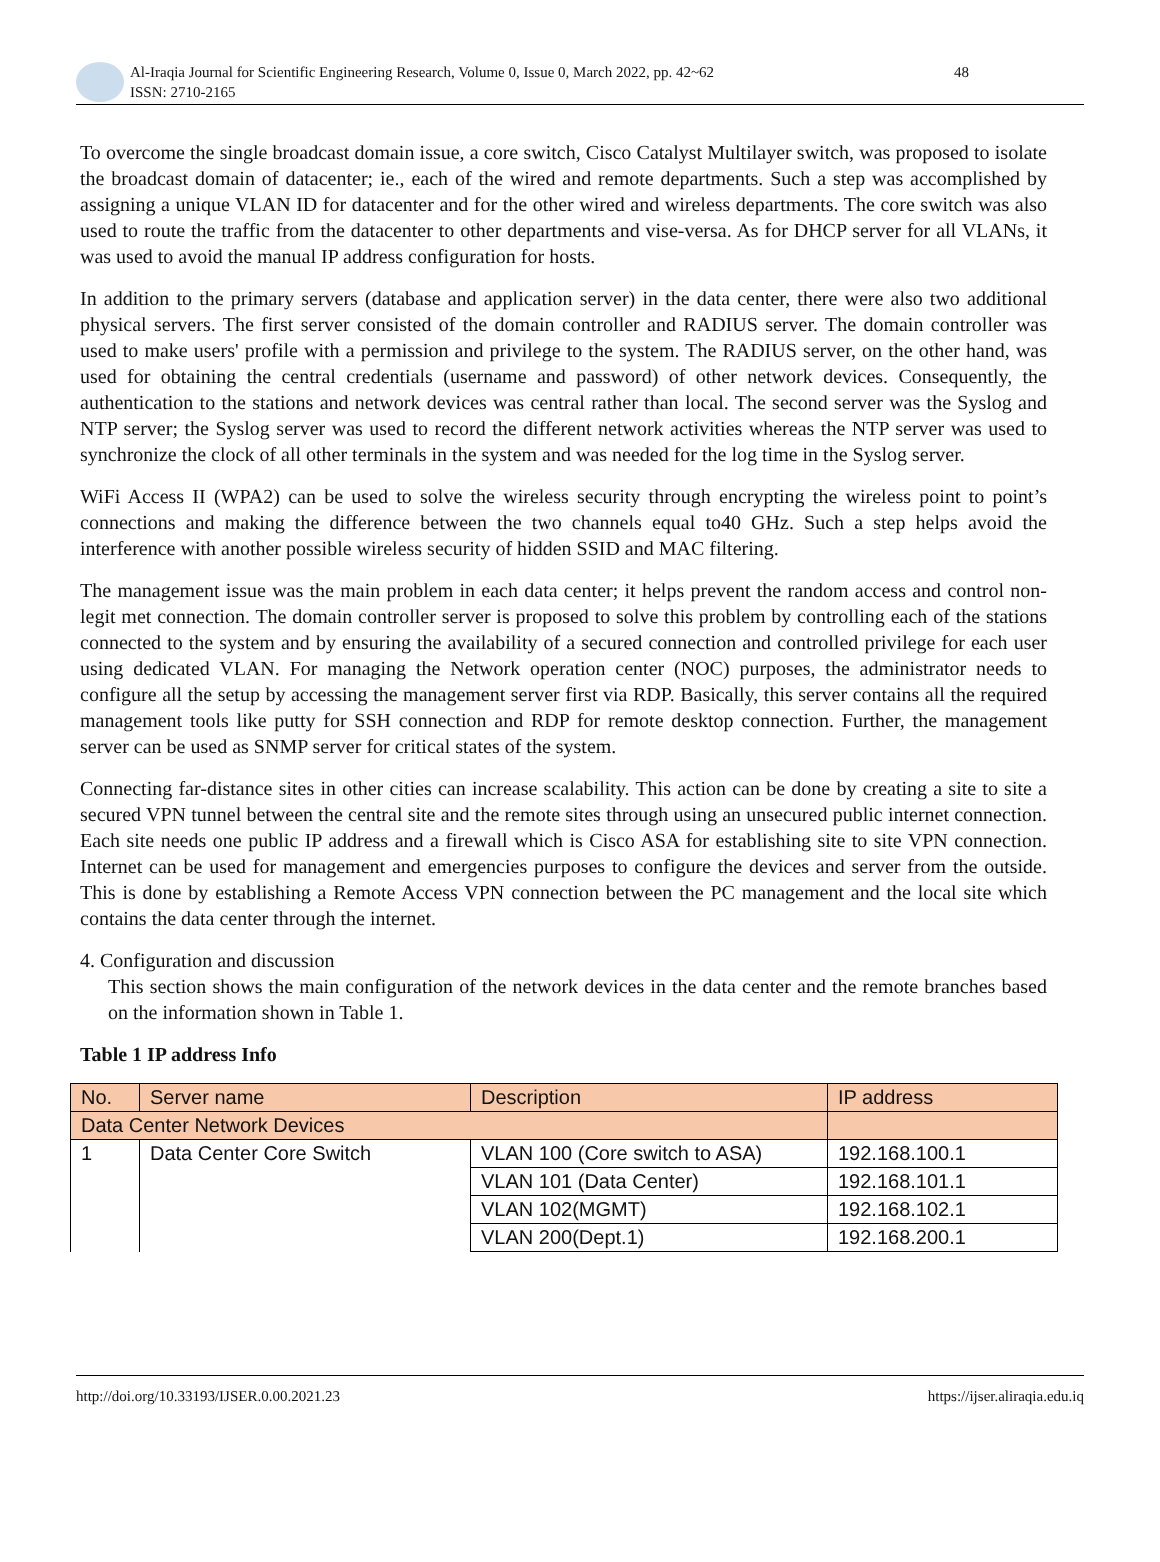Al-Iraqia Journal for Scientific Engineering Research, Volume 0, Issue 0, March 2022, pp. 42~62
ISSN: 2710-2165
48
To overcome the single broadcast domain issue, a core switch, Cisco Catalyst Multilayer switch, was proposed to isolate the broadcast domain of datacenter; ie., each of the wired and remote departments. Such a step was accomplished by assigning a unique VLAN ID for datacenter and for the other wired and wireless departments. The core switch was also used to route the traffic from the datacenter to other departments and vise-versa. As for DHCP server for all VLANs, it was used to avoid the manual IP address configuration for hosts.
In addition to the primary servers (database and application server) in the data center, there were also two additional physical servers. The first server consisted of the domain controller and RADIUS server. The domain controller was used to make users' profile with a permission and privilege to the system. The RADIUS server, on the other hand, was used for obtaining the central credentials (username and password) of other network devices. Consequently, the authentication to the stations and network devices was central rather than local. The second server was the Syslog and NTP server; the Syslog server was used to record the different network activities whereas the NTP server was used to synchronize the clock of all other terminals in the system and was needed for the log time in the Syslog server.
WiFi Access II (WPA2) can be used to solve the wireless security through encrypting the wireless point to point’s connections and making the difference between the two channels equal to40 GHz. Such a step helps avoid the interference with another possible wireless security of hidden SSID and MAC filtering.
The management issue was the main problem in each data center; it helps prevent the random access and control non-legit met connection. The domain controller server is proposed to solve this problem by controlling each of the stations connected to the system and by ensuring the availability of a secured connection and controlled privilege for each user using dedicated VLAN. For managing the Network operation center (NOC) purposes, the administrator needs to configure all the setup by accessing the management server first via RDP. Basically, this server contains all the required management tools like putty for SSH connection and RDP for remote desktop connection. Further, the management server can be used as SNMP server for critical states of the system.
Connecting far-distance sites in other cities can increase scalability. This action can be done by creating a site to site a secured VPN tunnel between the central site and the remote sites through using an unsecured public internet connection. Each site needs one public IP address and a firewall which is Cisco ASA for establishing site to site VPN connection. Internet can be used for management and emergencies purposes to configure the devices and server from the outside. This is done by establishing a Remote Access VPN connection between the PC management and the local site which contains the data center through the internet.
4. Configuration and discussion
This section shows the main configuration of the network devices in the data center and the remote branches based on the information shown in Table 1.
Table 1 IP address Info
| No. | Server name | Description | IP address |
| Data Center Network Devices | | | |
| 1 | Data Center Core Switch | VLAN 100 (Core switch to ASA) | 192.168.100.1 |
| | | VLAN 101 (Data Center) | 192.168.101.1 |
| | | VLAN 102(MGMT) | 192.168.102.1 |
| | | VLAN 200(Dept.1) | 192.168.200.1 |
http://doi.org/10.33193/IJSER.0.00.2021.23 https://ijser.aliraqia.edu.iq